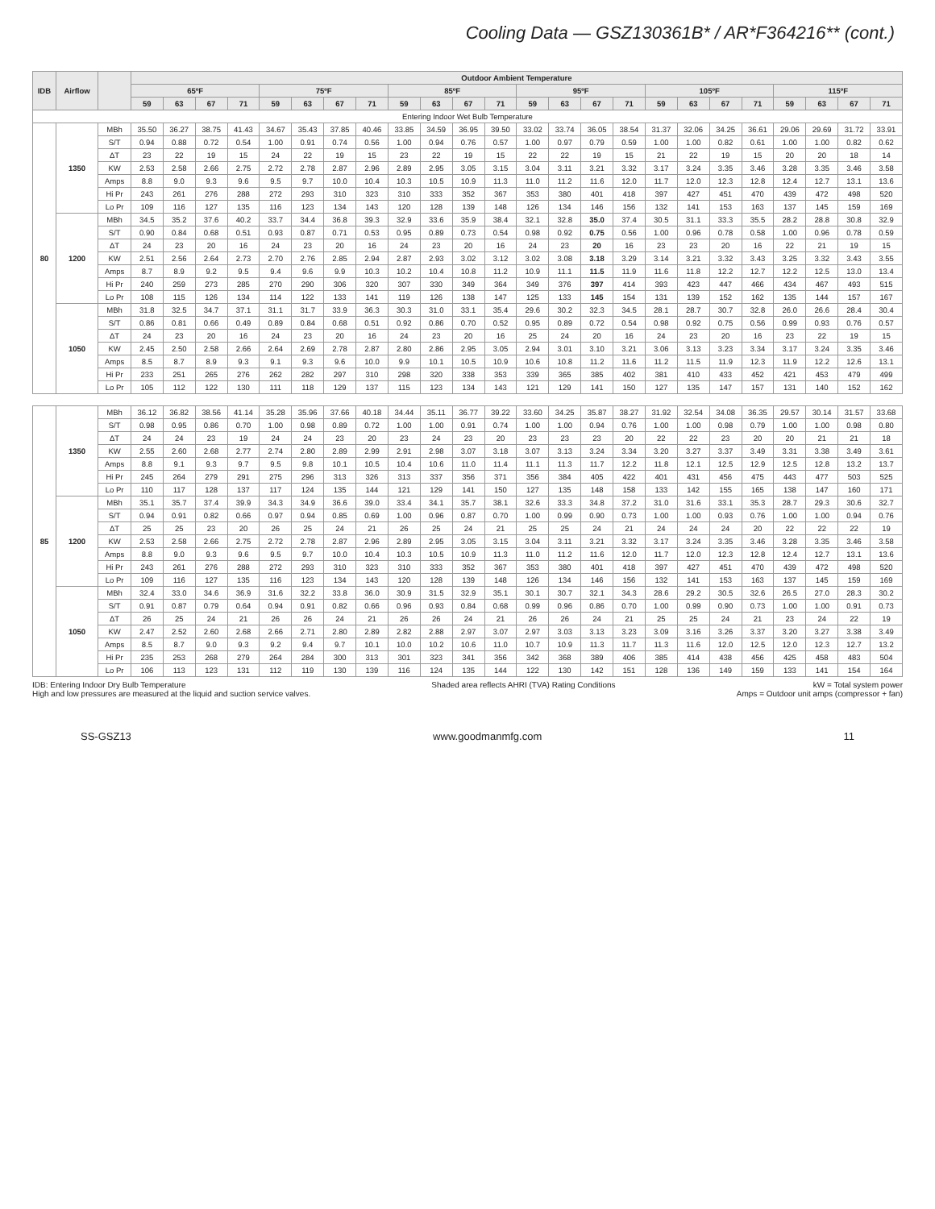Cooling Data — GSZ130361B* / AR*F364216** (cont.)
| IDB | Airflow | | Outdoor Ambient Temperature | | | | | | | | | | | | | | | | | | | | | | | |
| --- | --- | --- | --- | --- | --- | --- | --- | --- | --- | --- | --- | --- | --- | --- | --- | --- | --- | --- | --- | --- | --- | --- | --- | --- | --- | --- |
| | | | 65ºF | | | | 75ºF | | | | 85ºF | | | | 95ºF | | | | 105ºF | | | | 115ºF | | | |
| | | | 59 | 63 | 67 | 71 | 59 | 63 | 67 | 71 | 59 | 63 | 67 | 71 | 59 | 63 | 67 | 71 | 59 | 63 | 67 | 71 | 59 | 63 | 67 | 71 |
| Entering Indoor Wet Bulb Temperature | | | | | | | | | | | | | | | | | | | | | | | | | | |
| 80 | 1350 | MBh | 35.50 | 36.27 | 38.75 | 41.43 | 34.67 | 35.43 | 37.85 | 40.46 | 33.85 | 34.59 | 36.95 | 39.50 | 33.02 | 33.74 | 36.05 | 38.54 | 31.37 | 32.06 | 34.25 | 36.61 | 29.06 | 29.69 | 31.72 | 33.91 |
| | | S/T | 0.94 | 0.88 | 0.72 | 0.54 | 1.00 | 0.91 | 0.74 | 0.56 | 1.00 | 0.94 | 0.76 | 0.57 | 1.00 | 0.97 | 0.79 | 0.59 | 1.00 | 1.00 | 0.82 | 0.61 | 1.00 | 1.00 | 0.82 | 0.62 |
| | | ΔT | 23 | 22 | 19 | 15 | 24 | 22 | 19 | 15 | 23 | 22 | 19 | 15 | 22 | 22 | 19 | 15 | 21 | 22 | 19 | 15 | 20 | 20 | 18 | 14 |
| | | KW | 2.53 | 2.58 | 2.66 | 2.75 | 2.72 | 2.78 | 2.87 | 2.96 | 2.89 | 2.95 | 3.05 | 3.15 | 3.04 | 3.11 | 3.21 | 3.32 | 3.17 | 3.24 | 3.35 | 3.46 | 3.28 | 3.35 | 3.46 | 3.58 |
| | | Amps | 8.8 | 9.0 | 9.3 | 9.6 | 9.5 | 9.7 | 10.0 | 10.4 | 10.3 | 10.5 | 10.9 | 11.3 | 11.0 | 11.2 | 11.6 | 12.0 | 11.7 | 12.0 | 12.3 | 12.8 | 12.4 | 12.7 | 13.1 | 13.6 |
| | | Hi Pr | 243 | 261 | 276 | 288 | 272 | 293 | 310 | 323 | 310 | 333 | 352 | 367 | 353 | 380 | 401 | 418 | 397 | 427 | 451 | 470 | 439 | 472 | 498 | 520 |
| | | Lo Pr | 109 | 116 | 127 | 135 | 116 | 123 | 134 | 143 | 120 | 128 | 139 | 148 | 126 | 134 | 146 | 156 | 132 | 141 | 153 | 163 | 137 | 145 | 159 | 169 |
| | 1200 | MBh | 34.5 | 35.2 | 37.6 | 40.2 | 33.7 | 34.4 | 36.8 | 39.3 | 32.9 | 33.6 | 35.9 | 38.4 | 32.1 | 32.8 | 35.0 | 37.4 | 30.5 | 31.1 | 33.3 | 35.5 | 28.2 | 28.8 | 30.8 | 32.9 |
| | | S/T | 0.90 | 0.84 | 0.68 | 0.51 | 0.93 | 0.87 | 0.71 | 0.53 | 0.95 | 0.89 | 0.73 | 0.54 | 0.98 | 0.92 | 0.75 | 0.56 | 1.00 | 0.96 | 0.78 | 0.58 | 1.00 | 0.96 | 0.78 | 0.59 |
| | | ΔT | 24 | 23 | 20 | 16 | 24 | 23 | 20 | 16 | 24 | 23 | 20 | 16 | 24 | 23 | 20 | 16 | 23 | 23 | 20 | 16 | 22 | 21 | 19 | 15 |
| | | KW | 2.51 | 2.56 | 2.64 | 2.73 | 2.70 | 2.76 | 2.85 | 2.94 | 2.87 | 2.93 | 3.02 | 3.12 | 3.02 | 3.08 | 3.18 | 3.29 | 3.14 | 3.21 | 3.32 | 3.43 | 3.25 | 3.32 | 3.43 | 3.55 |
| | | Amps | 8.7 | 8.9 | 9.2 | 9.5 | 9.4 | 9.6 | 9.9 | 10.3 | 10.2 | 10.4 | 10.8 | 11.2 | 10.9 | 11.1 | 11.5 | 11.9 | 11.6 | 11.8 | 12.2 | 12.7 | 12.2 | 12.5 | 13.0 | 13.4 |
| | | Hi Pr | 240 | 259 | 273 | 285 | 270 | 290 | 306 | 320 | 307 | 330 | 349 | 364 | 349 | 376 | 397 | 414 | 393 | 423 | 447 | 466 | 434 | 467 | 493 | 515 |
| | | Lo Pr | 108 | 115 | 126 | 134 | 114 | 122 | 133 | 141 | 119 | 126 | 138 | 147 | 125 | 133 | 145 | 154 | 131 | 139 | 152 | 162 | 135 | 144 | 157 | 167 |
| | 1050 | MBh | 31.8 | 32.5 | 34.7 | 37.1 | 31.1 | 31.7 | 33.9 | 36.3 | 30.3 | 31.0 | 33.1 | 35.4 | 29.6 | 30.2 | 32.3 | 34.5 | 28.1 | 28.7 | 30.7 | 32.8 | 26.0 | 26.6 | 28.4 | 30.4 |
| | | S/T | 0.86 | 0.81 | 0.66 | 0.49 | 0.89 | 0.84 | 0.68 | 0.51 | 0.92 | 0.86 | 0.70 | 0.52 | 0.95 | 0.89 | 0.72 | 0.54 | 0.98 | 0.92 | 0.75 | 0.56 | 0.99 | 0.93 | 0.76 | 0.57 |
| | | ΔT | 24 | 23 | 20 | 16 | 24 | 23 | 20 | 16 | 24 | 23 | 20 | 16 | 25 | 24 | 20 | 16 | 24 | 23 | 20 | 16 | 23 | 22 | 19 | 15 |
| | | KW | 2.45 | 2.50 | 2.58 | 2.66 | 2.64 | 2.69 | 2.78 | 2.87 | 2.80 | 2.86 | 2.95 | 3.05 | 2.94 | 3.01 | 3.10 | 3.21 | 3.06 | 3.13 | 3.23 | 3.34 | 3.17 | 3.24 | 3.35 | 3.46 |
| | | Amps | 8.5 | 8.7 | 8.9 | 9.3 | 9.1 | 9.3 | 9.6 | 10.0 | 9.9 | 10.1 | 10.5 | 10.9 | 10.6 | 10.8 | 11.2 | 11.6 | 11.2 | 11.5 | 11.9 | 12.3 | 11.9 | 12.2 | 12.6 | 13.1 |
| | | Hi Pr | 233 | 251 | 265 | 276 | 262 | 282 | 297 | 310 | 298 | 320 | 338 | 353 | 339 | 365 | 385 | 402 | 381 | 410 | 433 | 452 | 421 | 453 | 479 | 499 |
| | | Lo Pr | 105 | 112 | 122 | 130 | 111 | 118 | 129 | 137 | 115 | 123 | 134 | 143 | 121 | 129 | 141 | 150 | 127 | 135 | 147 | 157 | 131 | 140 | 152 | 162 |
| 85 | 1350 | MBh | 36.12 | 36.82 | 38.56 | 41.14 | 35.28 | 35.96 | 37.66 | 40.18 | 34.44 | 35.11 | 36.77 | 39.22 | 33.60 | 34.25 | 35.87 | 38.27 | 31.92 | 32.54 | 34.08 | 36.35 | 29.57 | 30.14 | 31.57 | 33.68 |
| | | S/T | 0.98 | 0.95 | 0.86 | 0.70 | 1.00 | 0.98 | 0.89 | 0.72 | 1.00 | 1.00 | 0.91 | 0.74 | 1.00 | 1.00 | 0.94 | 0.76 | 1.00 | 1.00 | 0.98 | 0.79 | 1.00 | 1.00 | 0.98 | 0.80 |
| | | ΔT | 24 | 24 | 23 | 19 | 24 | 24 | 23 | 20 | 23 | 24 | 23 | 20 | 23 | 23 | 23 | 20 | 22 | 22 | 23 | 20 | 20 | 21 | 21 | 18 |
| | | KW | 2.55 | 2.60 | 2.68 | 2.77 | 2.74 | 2.80 | 2.89 | 2.99 | 2.91 | 2.98 | 3.07 | 3.18 | 3.07 | 3.13 | 3.24 | 3.34 | 3.20 | 3.27 | 3.37 | 3.49 | 3.31 | 3.38 | 3.49 | 3.61 |
| | | Amps | 8.8 | 9.1 | 9.3 | 9.7 | 9.5 | 9.8 | 10.1 | 10.5 | 10.4 | 10.6 | 11.0 | 11.4 | 11.1 | 11.3 | 11.7 | 12.2 | 11.8 | 12.1 | 12.5 | 12.9 | 12.5 | 12.8 | 13.2 | 13.7 |
| | | Hi Pr | 245 | 264 | 279 | 291 | 275 | 296 | 313 | 326 | 313 | 337 | 356 | 371 | 356 | 384 | 405 | 422 | 401 | 431 | 456 | 475 | 443 | 477 | 503 | 525 |
| | | Lo Pr | 110 | 117 | 128 | 137 | 117 | 124 | 135 | 144 | 121 | 129 | 141 | 150 | 127 | 135 | 148 | 158 | 133 | 142 | 155 | 165 | 138 | 147 | 160 | 171 |
| | 1200 | MBh | 35.1 | 35.7 | 37.4 | 39.9 | 34.3 | 34.9 | 36.6 | 39.0 | 33.4 | 34.1 | 35.7 | 38.1 | 32.6 | 33.3 | 34.8 | 37.2 | 31.0 | 31.6 | 33.1 | 35.3 | 28.7 | 29.3 | 30.6 | 32.7 |
| | | S/T | 0.94 | 0.91 | 0.82 | 0.66 | 0.97 | 0.94 | 0.85 | 0.69 | 1.00 | 0.96 | 0.87 | 0.70 | 1.00 | 0.99 | 0.90 | 0.73 | 1.00 | 1.00 | 0.93 | 0.76 | 1.00 | 1.00 | 0.94 | 0.76 |
| | | ΔT | 25 | 25 | 23 | 20 | 26 | 25 | 24 | 21 | 26 | 25 | 24 | 21 | 25 | 25 | 24 | 21 | 24 | 24 | 24 | 20 | 22 | 22 | 22 | 19 |
| | | KW | 2.53 | 2.58 | 2.66 | 2.75 | 2.72 | 2.78 | 2.87 | 2.96 | 2.89 | 2.95 | 3.05 | 3.15 | 3.04 | 3.11 | 3.21 | 3.32 | 3.17 | 3.24 | 3.35 | 3.46 | 3.28 | 3.35 | 3.46 | 3.58 |
| | | Amps | 8.8 | 9.0 | 9.3 | 9.6 | 9.5 | 9.7 | 10.0 | 10.4 | 10.3 | 10.5 | 10.9 | 11.3 | 11.0 | 11.2 | 11.6 | 12.0 | 11.7 | 12.0 | 12.3 | 12.8 | 12.4 | 12.7 | 13.1 | 13.6 |
| | | Hi Pr | 243 | 261 | 276 | 288 | 272 | 293 | 310 | 323 | 310 | 333 | 352 | 367 | 353 | 380 | 401 | 418 | 397 | 427 | 451 | 470 | 439 | 472 | 498 | 520 |
| | | Lo Pr | 109 | 116 | 127 | 135 | 116 | 123 | 134 | 143 | 120 | 128 | 139 | 148 | 126 | 134 | 146 | 156 | 132 | 141 | 153 | 163 | 137 | 145 | 159 | 169 |
| | 1050 | MBh | 32.4 | 33.0 | 34.6 | 36.9 | 31.6 | 32.2 | 33.8 | 36.0 | 30.9 | 31.5 | 32.9 | 35.1 | 30.1 | 30.7 | 32.1 | 34.3 | 28.6 | 29.2 | 30.5 | 32.6 | 26.5 | 27.0 | 28.3 | 30.2 |
| | | S/T | 0.91 | 0.87 | 0.79 | 0.64 | 0.94 | 0.91 | 0.82 | 0.66 | 0.96 | 0.93 | 0.84 | 0.68 | 0.99 | 0.96 | 0.86 | 0.70 | 1.00 | 0.99 | 0.90 | 0.73 | 1.00 | 1.00 | 0.91 | 0.73 |
| | | ΔT | 26 | 25 | 24 | 21 | 26 | 26 | 24 | 21 | 26 | 26 | 24 | 21 | 26 | 26 | 24 | 21 | 25 | 25 | 24 | 21 | 23 | 24 | 22 | 19 |
| | | KW | 2.47 | 2.52 | 2.60 | 2.68 | 2.66 | 2.71 | 2.80 | 2.89 | 2.82 | 2.88 | 2.97 | 3.07 | 2.97 | 3.03 | 3.13 | 3.23 | 3.09 | 3.16 | 3.26 | 3.37 | 3.20 | 3.27 | 3.38 | 3.49 |
| | | Amps | 8.5 | 8.7 | 9.0 | 9.3 | 9.2 | 9.4 | 9.7 | 10.1 | 10.0 | 10.2 | 10.6 | 11.0 | 10.7 | 10.9 | 11.3 | 11.7 | 11.3 | 11.6 | 12.0 | 12.5 | 12.0 | 12.3 | 12.7 | 13.2 |
| | | Hi Pr | 235 | 253 | 268 | 279 | 264 | 284 | 300 | 313 | 301 | 323 | 341 | 356 | 342 | 368 | 389 | 406 | 385 | 414 | 438 | 456 | 425 | 458 | 483 | 504 |
| | | Lo Pr | 106 | 113 | 123 | 131 | 112 | 119 | 130 | 139 | 116 | 124 | 135 | 144 | 122 | 130 | 142 | 151 | 128 | 136 | 149 | 159 | 133 | 141 | 154 | 164 |
IDB: Entering Indoor Dry Bulb Temperature
High and low pressures are measured at the liquid and suction service valves.
Shaded area reflects AHRI (TVA) Rating Conditions
kW = Total system power
Amps = Outdoor unit amps (compressor + fan)
SS-GSZ13 www.goodmanmfg.com 11